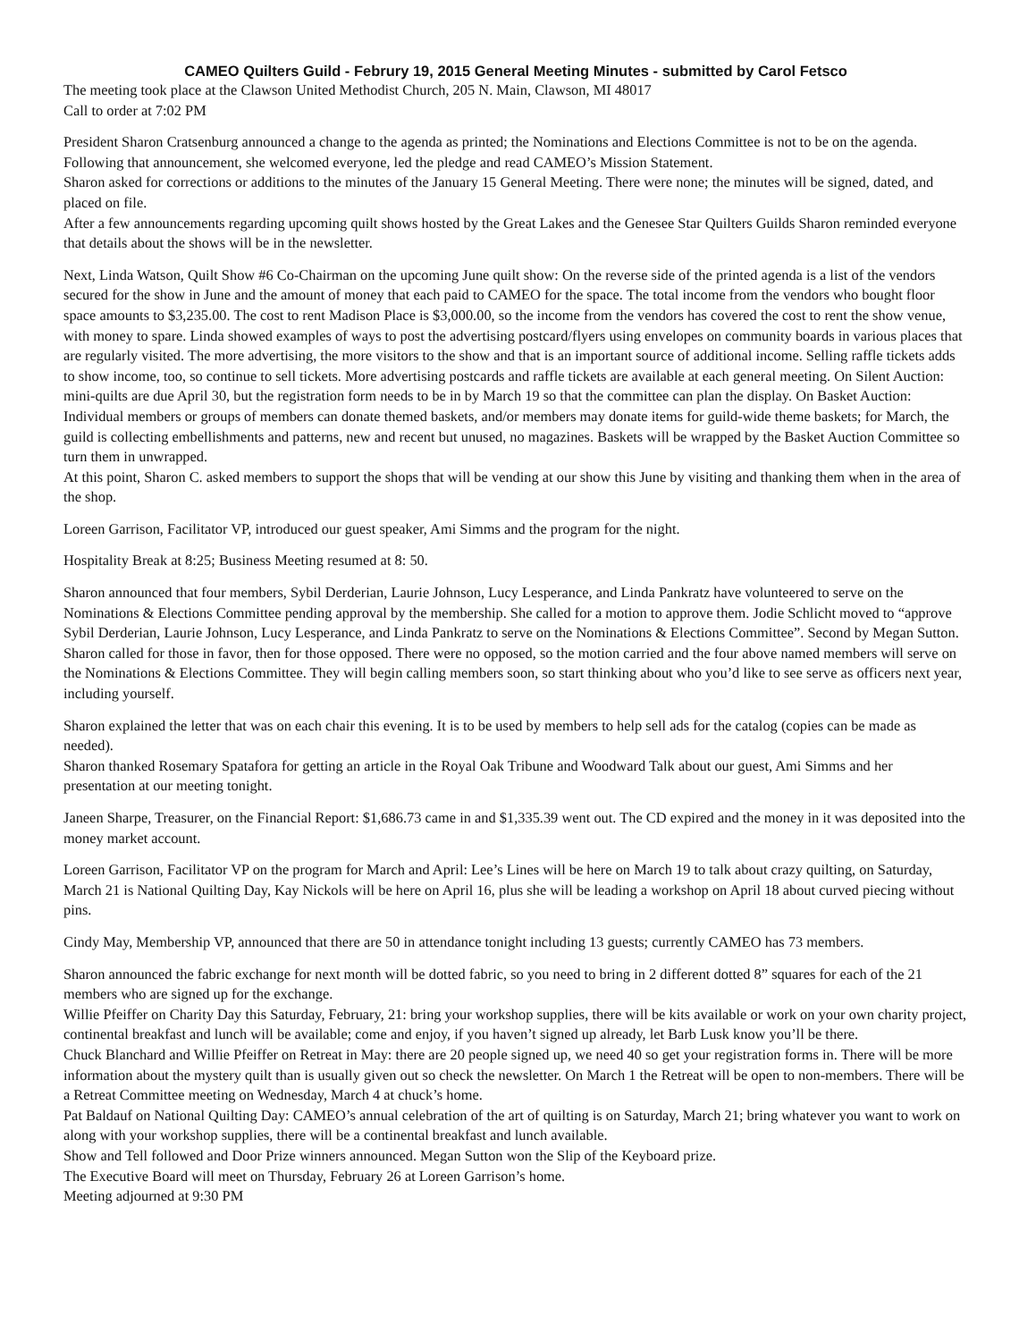CAMEO Quilters Guild - Februry 19, 2015 General Meeting Minutes - submitted by Carol Fetsco
The meeting took place at the Clawson United Methodist Church, 205 N. Main, Clawson, MI 48017
Call to order at 7:02 PM
President Sharon Cratsenburg announced a change to the agenda as printed; the Nominations and Elections Committee is not to be on the agenda. Following that announcement, she welcomed everyone, led the pledge and read CAMEO’s Mission Statement.
Sharon asked for corrections or additions to the minutes of the January 15 General Meeting. There were none; the minutes will be signed, dated, and placed on file.
After a few announcements regarding upcoming quilt shows hosted by the Great Lakes and the Genesee Star Quilters Guilds Sharon reminded everyone that details about the shows will be in the newsletter.
Next, Linda Watson, Quilt Show #6 Co-Chairman on the upcoming June quilt show: On the reverse side of the printed agenda is a list of the vendors secured for the show in June and the amount of money that each paid to CAMEO for the space. The total income from the vendors who bought floor space amounts to $3,235.00. The cost to rent Madison Place is $3,000.00, so the income from the vendors has covered the cost to rent the show venue, with money to spare. Linda showed examples of ways to post the advertising postcard/flyers using envelopes on community boards in various places that are regularly visited. The more advertising, the more visitors to the show and that is an important source of additional income. Selling raffle tickets adds to show income, too, so continue to sell tickets. More advertising postcards and raffle tickets are available at each general meeting. On Silent Auction: mini-quilts are due April 30, but the registration form needs to be in by March 19 so that the committee can plan the display. On Basket Auction: Individual members or groups of members can donate themed baskets, and/or members may donate items for guild-wide theme baskets; for March, the guild is collecting embellishments and patterns, new and recent but unused, no magazines. Baskets will be wrapped by the Basket Auction Committee so turn them in unwrapped.
At this point, Sharon C. asked members to support the shops that will be vending at our show this June by visiting and thanking them when in the area of the shop.
Loreen Garrison, Facilitator VP, introduced our guest speaker, Ami Simms and the program for the night.
Hospitality Break at 8:25; Business Meeting resumed at 8: 50.
Sharon announced that four members, Sybil Derderian, Laurie Johnson, Lucy Lesperance, and Linda Pankratz have volunteered to serve on the Nominations & Elections Committee pending approval by the membership. She called for a motion to approve them. Jodie Schlicht moved to “approve Sybil Derderian, Laurie Johnson, Lucy Lesperance, and Linda Pankratz to serve on the Nominations & Elections Committee”. Second by Megan Sutton. Sharon called for those in favor, then for those opposed. There were no opposed, so the motion carried and the four above named members will serve on the Nominations & Elections Committee. They will begin calling members soon, so start thinking about who you’d like to see serve as officers next year, including yourself.
Sharon explained the letter that was on each chair this evening. It is to be used by members to help sell ads for the catalog (copies can be made as needed).
Sharon thanked Rosemary Spatafora for getting an article in the Royal Oak Tribune and Woodward Talk about our guest, Ami Simms and her presentation at our meeting tonight.
Janeen Sharpe, Treasurer, on the Financial Report: $1,686.73 came in and $1,335.39 went out. The CD expired and the money in it was deposited into the money market account.
Loreen Garrison, Facilitator VP on the program for March and April: Lee’s Lines will be here on March 19 to talk about crazy quilting, on Saturday, March 21 is National Quilting Day, Kay Nickols will be here on April 16, plus she will be leading a workshop on April 18 about curved piecing without pins.
Cindy May, Membership VP, announced that there are 50 in attendance tonight including 13 guests; currently CAMEO has 73 members.
Sharon announced the fabric exchange for next month will be dotted fabric, so you need to bring in 2 different dotted 8” squares for each of the 21 members who are signed up for the exchange.
Willie Pfeiffer on Charity Day this Saturday, February, 21: bring your workshop supplies, there will be kits available or work on your own charity project, continental breakfast and lunch will be available; come and enjoy, if you haven’t signed up already, let Barb Lusk know you’ll be there.
Chuck Blanchard and Willie Pfeiffer on Retreat in May: there are 20 people signed up, we need 40 so get your registration forms in. There will be more information about the mystery quilt than is usually given out so check the newsletter. On March 1 the Retreat will be open to non-members. There will be a Retreat Committee meeting on Wednesday, March 4 at chuck’s home.
Pat Baldauf on National Quilting Day: CAMEO’s annual celebration of the art of quilting is on Saturday, March 21; bring whatever you want to work on along with your workshop supplies, there will be a continental breakfast and lunch available.
Show and Tell followed and Door Prize winners announced. Megan Sutton won the Slip of the Keyboard prize.
The Executive Board will meet on Thursday, February 26 at Loreen Garrison’s home.
Meeting adjourned at 9:30 PM